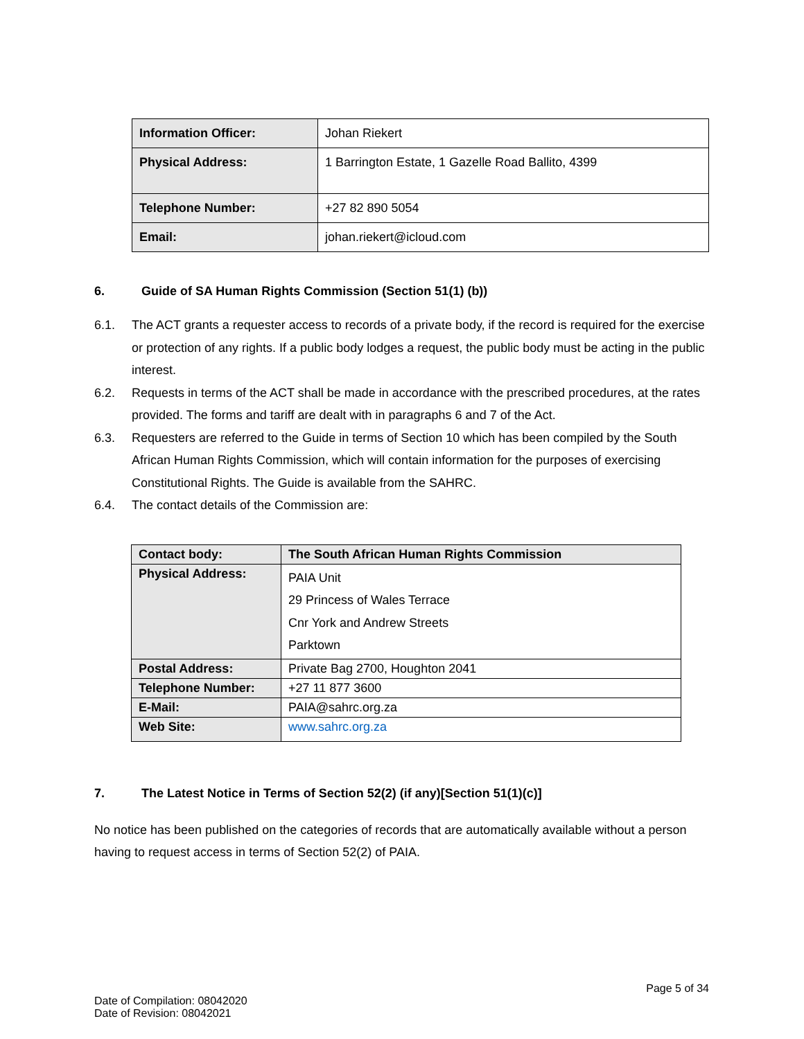| Information Officer: | Johan Riekert |
| Physical Address: | 1 Barrington Estate, 1 Gazelle Road Ballito, 4399 |
| Telephone Number: | +27 82 890 5054 |
| Email: | johan.riekert@icloud.com |
6. Guide of SA Human Rights Commission (Section 51(1) (b))
6.1. The ACT grants a requester access to records of a private body, if the record is required for the exercise or protection of any rights. If a public body lodges a request, the public body must be acting in the public interest.
6.2. Requests in terms of the ACT shall be made in accordance with the prescribed procedures, at the rates provided. The forms and tariff are dealt with in paragraphs 6 and 7 of the Act.
6.3. Requesters are referred to the Guide in terms of Section 10 which has been compiled by the South African Human Rights Commission, which will contain information for the purposes of exercising Constitutional Rights. The Guide is available from the SAHRC.
6.4. The contact details of the Commission are:
| Contact body: | The South African Human Rights Commission |
| Physical Address: | PAIA Unit 29 Princess of Wales Terrace Cnr York and Andrew Streets Parktown |
| Postal Address: | Private Bag 2700, Houghton 2041 |
| Telephone Number: | +27 11 877 3600 |
| E-Mail: | PAIA@sahrc.org.za |
| Web Site: | www.sahrc.org.za |
7. The Latest Notice in Terms of Section 52(2) (if any)[Section 51(1)(c)]
No notice has been published on the categories of records that are automatically available without a person having to request access in terms of Section 52(2) of PAIA.
Page 5 of 34
Date of Compilation: 08042020
Date of Revision: 08042021